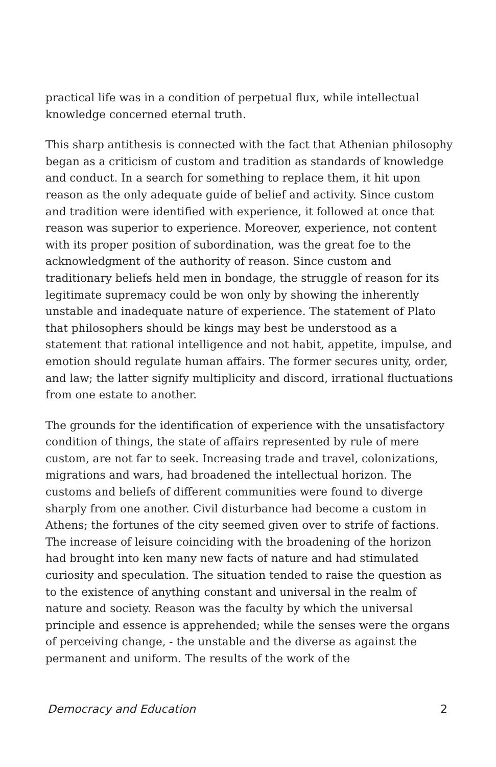practical life was in a condition of perpetual flux, while intellectual knowledge concerned eternal truth.
This sharp antithesis is connected with the fact that Athenian philosophy began as a criticism of custom and tradition as standards of knowledge and conduct. In a search for something to replace them, it hit upon reason as the only adequate guide of belief and activity. Since custom and tradition were identified with experience, it followed at once that reason was superior to experience. Moreover, experience, not content with its proper position of subordination, was the great foe to the acknowledgment of the authority of reason. Since custom and traditionary beliefs held men in bondage, the struggle of reason for its legitimate supremacy could be won only by showing the inherently unstable and inadequate nature of experience. The statement of Plato that philosophers should be kings may best be understood as a statement that rational intelligence and not habit, appetite, impulse, and emotion should regulate human affairs. The former secures unity, order, and law; the latter signify multiplicity and discord, irrational fluctuations from one estate to another.
The grounds for the identification of experience with the unsatisfactory condition of things, the state of affairs represented by rule of mere custom, are not far to seek. Increasing trade and travel, colonizations, migrations and wars, had broadened the intellectual horizon. The customs and beliefs of different communities were found to diverge sharply from one another. Civil disturbance had become a custom in Athens; the fortunes of the city seemed given over to strife of factions. The increase of leisure coinciding with the broadening of the horizon had brought into ken many new facts of nature and had stimulated curiosity and speculation. The situation tended to raise the question as to the existence of anything constant and universal in the realm of nature and society. Reason was the faculty by which the universal principle and essence is apprehended; while the senses were the organs of perceiving change, - the unstable and the diverse as against the permanent and uniform. The results of the work of the
Democracy and Education 2